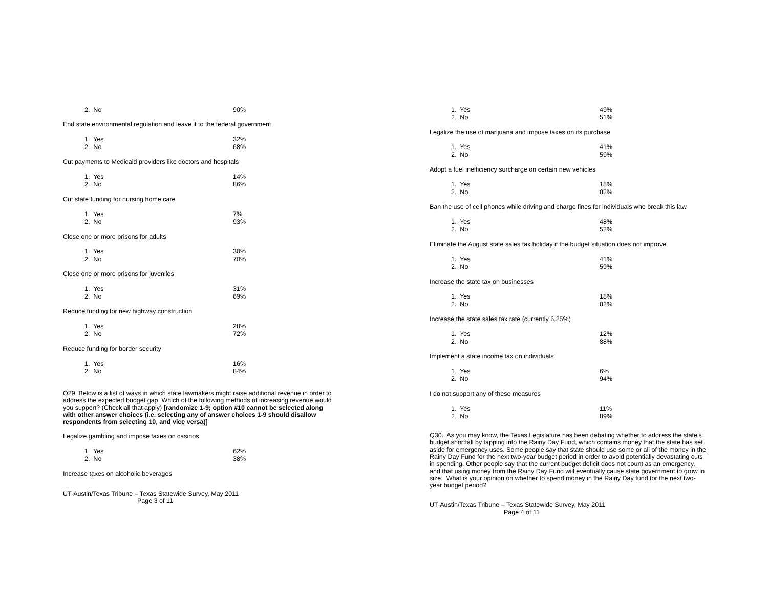| 2. No | 90% |
End state environmental regulation and leave it to the federal government
| 1. Yes | 32% |
| 2. No | 68% |
Cut payments to Medicaid providers like doctors and hospitals
| 1. Yes | 14% |
| 2. No | 86% |
Cut state funding for nursing home care
| 1. Yes | 7% |
| 2. No | 93% |
Close one or more prisons for adults
| 1. Yes | 30% |
| 2. No | 70% |
Close one or more prisons for juveniles
| 1. Yes | 31% |
| 2. No | 69% |
Reduce funding for new highway construction
| 1. Yes | 28% |
| 2. No | 72% |
Reduce funding for border security
| 1. Yes | 16% |
| 2. No | 84% |
Q29. Below is a list of ways in which state lawmakers might raise additional revenue in order to address the expected budget gap. Which of the following methods of increasing revenue would you support? (Check all that apply) [randomize 1-9; option #10 cannot be selected along with other answer choices (i.e. selecting any of answer choices 1-9 should disallow respondents from selecting 10, and vice versa)]
Legalize gambling and impose taxes on casinos
| 1. Yes | 62% |
| 2. No | 38% |
Increase taxes on alcoholic beverages
UT-Austin/Texas Tribune – Texas Statewide Survey, May 2011
Page 3 of 11
| 1. Yes | 49% |
| 2. No | 51% |
Legalize the use of marijuana and impose taxes on its purchase
| 1. Yes | 41% |
| 2. No | 59% |
Adopt a fuel inefficiency surcharge on certain new vehicles
| 1. Yes | 18% |
| 2. No | 82% |
Ban the use of cell phones while driving and charge fines for individuals who break this law
| 1. Yes | 48% |
| 2. No | 52% |
Eliminate the August state sales tax holiday if the budget situation does not improve
| 1. Yes | 41% |
| 2. No | 59% |
Increase the state tax on businesses
| 1. Yes | 18% |
| 2. No | 82% |
Increase the state sales tax rate (currently 6.25%)
| 1. Yes | 12% |
| 2. No | 88% |
Implement a state income tax on individuals
| 1. Yes | 6% |
| 2. No | 94% |
I do not support any of these measures
| 1. Yes | 11% |
| 2. No | 89% |
Q30. As you may know, the Texas Legislature has been debating whether to address the state’s budget shortfall by tapping into the Rainy Day Fund, which contains money that the state has set aside for emergency uses. Some people say that state should use some or all of the money in the Rainy Day Fund for the next two-year budget period in order to avoid potentially devastating cuts in spending. Other people say that the current budget deficit does not count as an emergency, and that using money from the Rainy Day Fund will eventually cause state government to grow in size. What is your opinion on whether to spend money in the Rainy Day fund for the next two-year budget period?
UT-Austin/Texas Tribune – Texas Statewide Survey, May 2011
Page 4 of 11